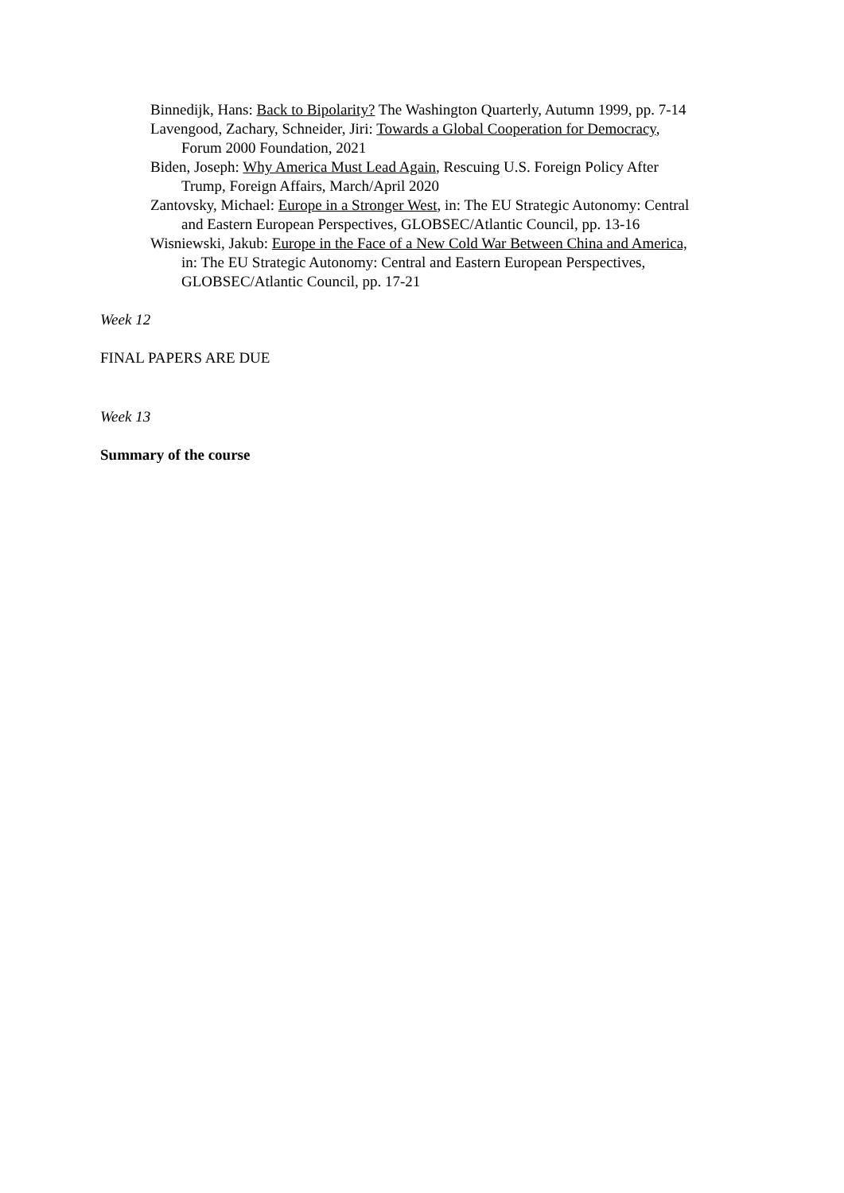Binnedijk, Hans: Back to Bipolarity? The Washington Quarterly, Autumn 1999, pp. 7-14
Lavengood, Zachary, Schneider, Jiri: Towards a Global Cooperation for Democracy, Forum 2000 Foundation, 2021
Biden, Joseph: Why America Must Lead Again, Rescuing U.S. Foreign Policy After Trump, Foreign Affairs, March/April 2020
Zantovsky, Michael: Europe in a Stronger West, in: The EU Strategic Autonomy: Central and Eastern European Perspectives, GLOBSEC/Atlantic Council, pp. 13-16
Wisniewski, Jakub: Europe in the Face of a New Cold War Between China and America, in: The EU Strategic Autonomy: Central and Eastern European Perspectives, GLOBSEC/Atlantic Council, pp. 17-21
Week 12
FINAL PAPERS ARE DUE
Week 13
Summary of the course